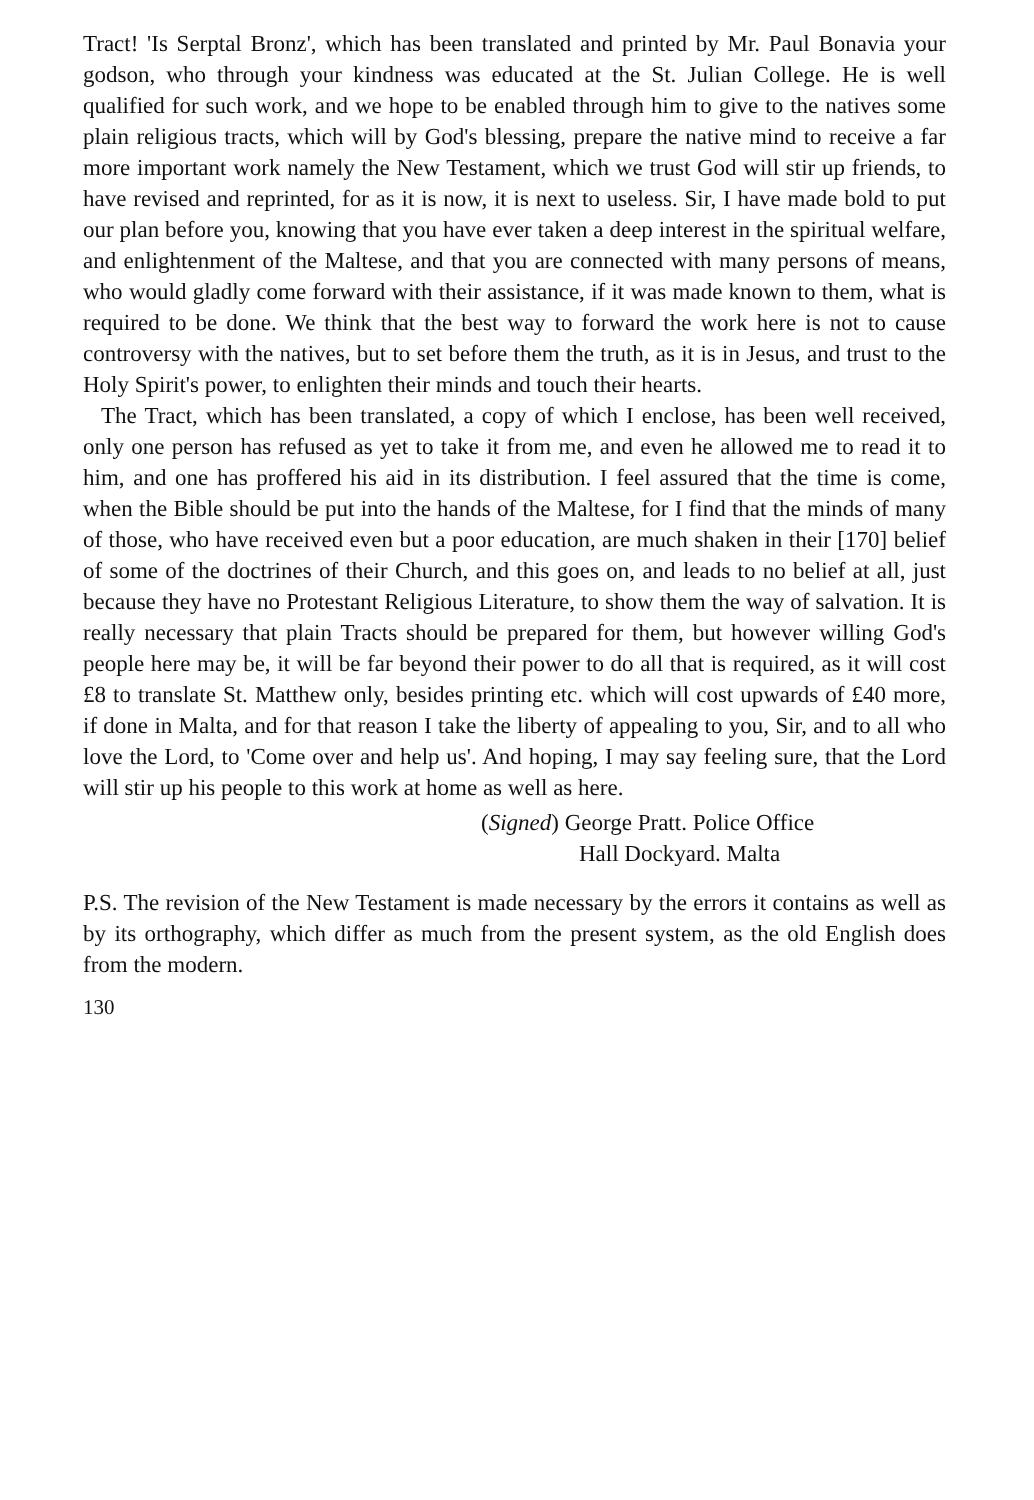Tract! 'Is Serptal Bronz', which has been translated and printed by Mr. Paul Bonavia your godson, who through your kindness was educated at the St. Julian College. He is well qualified for such work, and we hope to be enabled through him to give to the natives some plain religious tracts, which will by God's blessing, prepare the native mind to receive a far more important work namely the New Testament, which we trust God will stir up friends, to have revised and reprinted, for as it is now, it is next to useless. Sir, I have made bold to put our plan before you, knowing that you have ever taken a deep interest in the spiritual welfare, and enlightenment of the Maltese, and that you are connected with many persons of means, who would gladly come forward with their assistance, if it was made known to them, what is required to be done. We think that the best way to forward the work here is not to cause controversy with the natives, but to set before them the truth, as it is in Jesus, and trust to the Holy Spirit's power, to enlighten their minds and touch their hearts.
The Tract, which has been translated, a copy of which I enclose, has been well received, only one person has refused as yet to take it from me, and even he allowed me to read it to him, and one has proffered his aid in its distribution. I feel assured that the time is come, when the Bible should be put into the hands of the Maltese, for I find that the minds of many of those, who have received even but a poor education, are much shaken in their [170] belief of some of the doctrines of their Church, and this goes on, and leads to no belief at all, just because they have no Protestant Religious Literature, to show them the way of salvation. It is really necessary that plain Tracts should be prepared for them, but however willing God's people here may be, it will be far beyond their power to do all that is required, as it will cost £8 to translate St. Matthew only, besides printing etc. which will cost upwards of £40 more, if done in Malta, and for that reason I take the liberty of appealing to you, Sir, and to all who love the Lord, to 'Come over and help us'. And hoping, I may say feeling sure, that the Lord will stir up his people to this work at home as well as here.
(Signed) George Pratt. Police Office
Hall Dockyard. Malta
P.S. The revision of the New Testament is made necessary by the errors it contains as well as by its orthography, which differ as much from the present system, as the old English does from the modern.
130